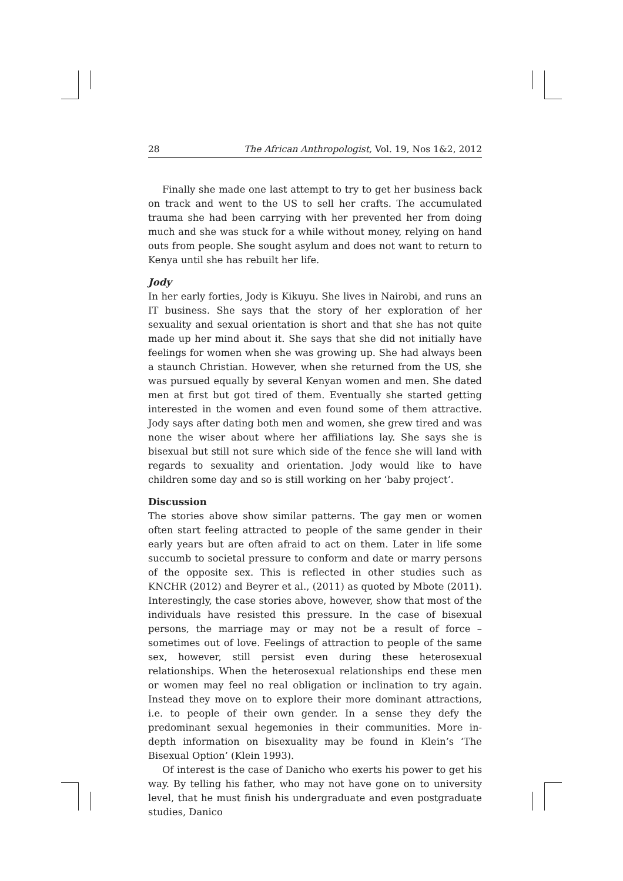28 The African Anthropologist, Vol. 19, Nos 1&2, 2012
Finally she made one last attempt to try to get her business back on track and went to the US to sell her crafts. The accumulated trauma she had been carrying with her prevented her from doing much and she was stuck for a while without money, relying on hand outs from people. She sought asylum and does not want to return to Kenya until she has rebuilt her life.
Jody
In her early forties, Jody is Kikuyu. She lives in Nairobi, and runs an IT business. She says that the story of her exploration of her sexuality and sexual orientation is short and that she has not quite made up her mind about it. She says that she did not initially have feelings for women when she was growing up. She had always been a staunch Christian. However, when she returned from the US, she was pursued equally by several Kenyan women and men. She dated men at first but got tired of them. Eventually she started getting interested in the women and even found some of them attractive. Jody says after dating both men and women, she grew tired and was none the wiser about where her affiliations lay. She says she is bisexual but still not sure which side of the fence she will land with regards to sexuality and orientation. Jody would like to have children some day and so is still working on her ‘baby project’.
Discussion
The stories above show similar patterns. The gay men or women often start feeling attracted to people of the same gender in their early years but are often afraid to act on them. Later in life some succumb to societal pressure to conform and date or marry persons of the opposite sex. This is reflected in other studies such as KNCHR (2012) and Beyrer et al., (2011) as quoted by Mbote (2011). Interestingly, the case stories above, however, show that most of the individuals have resisted this pressure. In the case of bisexual persons, the marriage may or may not be a result of force – sometimes out of love. Feelings of attraction to people of the same sex, however, still persist even during these heterosexual relationships. When the heterosexual relationships end these men or women may feel no real obligation or inclination to try again. Instead they move on to explore their more dominant attractions, i.e. to people of their own gender. In a sense they defy the predominant sexual hegemonies in their communities. More in-depth information on bisexuality may be found in Klein’s ‘The Bisexual Option’ (Klein 1993).
Of interest is the case of Danicho who exerts his power to get his way. By telling his father, who may not have gone on to university level, that he must finish his undergraduate and even postgraduate studies, Danico